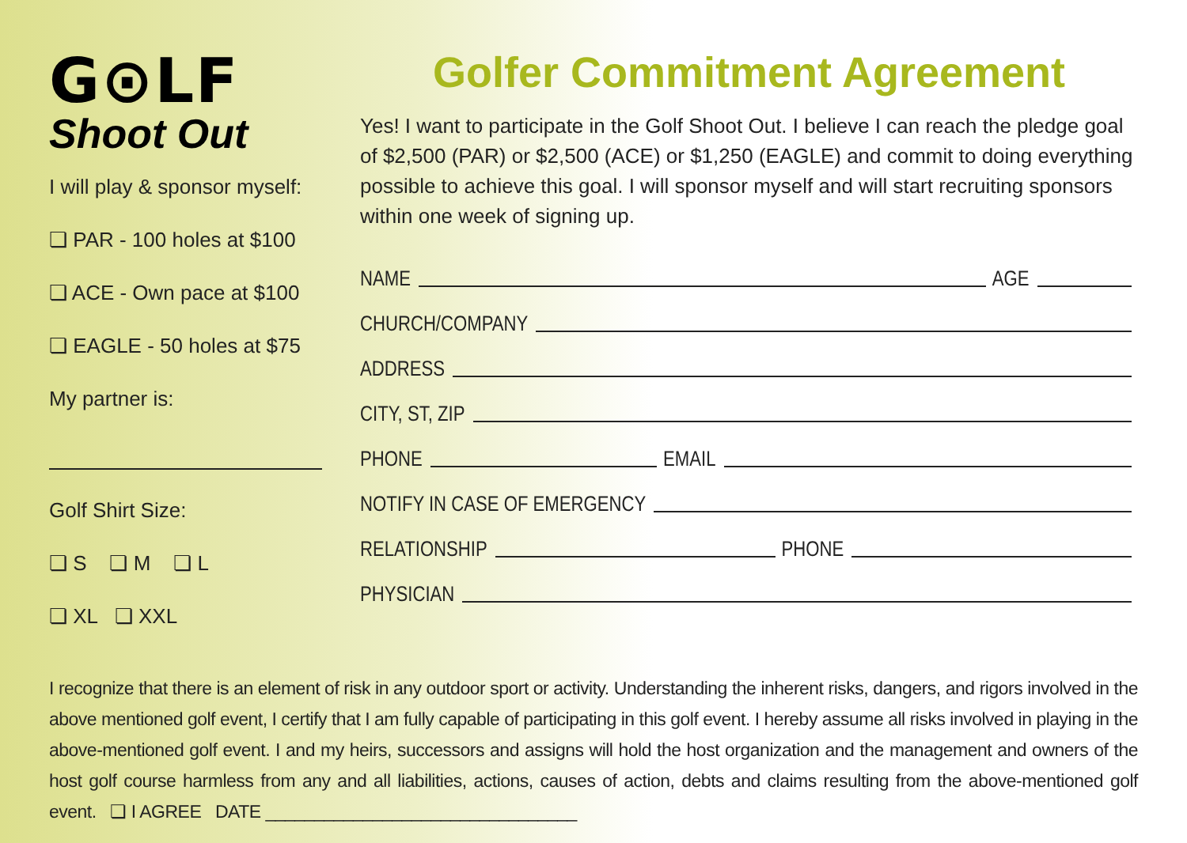G⊙LF
Shoot Out
I will play & sponsor myself:
❏ PAR - 100 holes at $100
❏ ACE - Own pace at $100
❏ EAGLE - 50 holes at $75
My partner is:
Golf Shirt Size:
❏ S ❏ M ❏ L
❏ XL ❏ XXL
Golfer Commitment Agreement
Yes! I want to participate in the Golf Shoot Out. I believe I can reach the pledge goal of $2,500 (PAR) or $2,500 (ACE) or $1,250 (EAGLE) and commit to doing everything possible to achieve this goal. I will sponsor myself and will start recruiting sponsors within one week of signing up.
NAME AGE
CHURCH/COMPANY
ADDRESS
CITY, ST, ZIP
PHONE EMAIL
NOTIFY IN CASE OF EMERGENCY
RELATIONSHIP PHONE
PHYSICIAN
I recognize that there is an element of risk in any outdoor sport or activity. Understanding the inherent risks, dangers, and rigors involved in the above mentioned golf event, I certify that I am fully capable of participating in this golf event. I hereby assume all risks involved in playing in the above-mentioned golf event. I and my heirs, successors and assigns will hold the host organization and the management and owners of the host golf course harmless from any and all liabilities, actions, causes of action, debts and claims resulting from the above-mentioned golf event. ❏ I AGREE DATE ________________________________